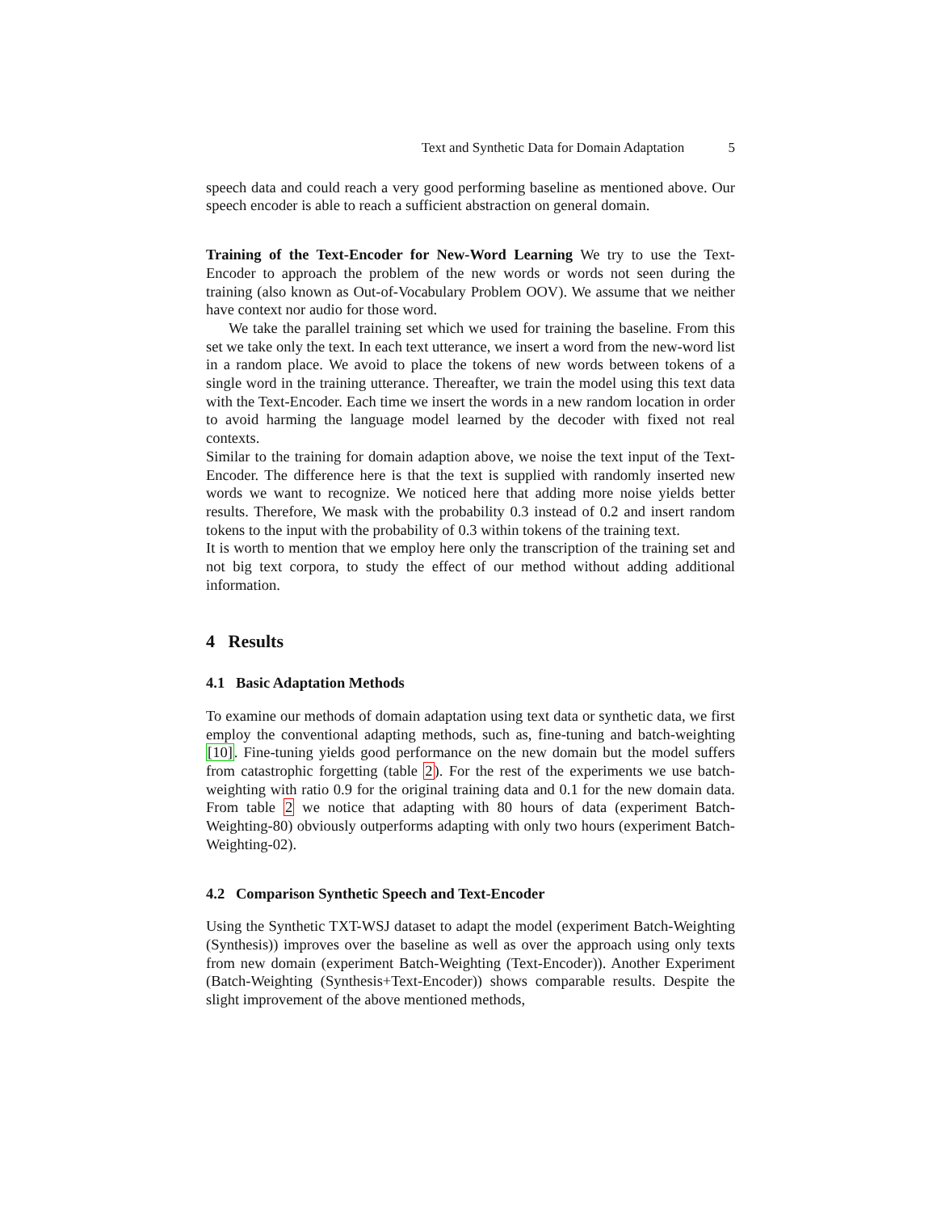Text and Synthetic Data for Domain Adaptation 5
speech data and could reach a very good performing baseline as mentioned above. Our speech encoder is able to reach a sufficient abstraction on general domain.
Training of the Text-Encoder for New-Word Learning We try to use the Text-Encoder to approach the problem of the new words or words not seen during the training (also known as Out-of-Vocabulary Problem OOV). We assume that we neither have context nor audio for those word.
We take the parallel training set which we used for training the baseline. From this set we take only the text. In each text utterance, we insert a word from the new-word list in a random place. We avoid to place the tokens of new words between tokens of a single word in the training utterance. Thereafter, we train the model using this text data with the Text-Encoder. Each time we insert the words in a new random location in order to avoid harming the language model learned by the decoder with fixed not real contexts.
Similar to the training for domain adaption above, we noise the text input of the Text-Encoder. The difference here is that the text is supplied with randomly inserted new words we want to recognize. We noticed here that adding more noise yields better results. Therefore, We mask with the probability 0.3 instead of 0.2 and insert random tokens to the input with the probability of 0.3 within tokens of the training text.
It is worth to mention that we employ here only the transcription of the training set and not big text corpora, to study the effect of our method without adding additional information.
4 Results
4.1 Basic Adaptation Methods
To examine our methods of domain adaptation using text data or synthetic data, we first employ the conventional adapting methods, such as, fine-tuning and batch-weighting [10]. Fine-tuning yields good performance on the new domain but the model suffers from catastrophic forgetting (table 2). For the rest of the experiments we use batch-weighting with ratio 0.9 for the original training data and 0.1 for the new domain data. From table 2 we notice that adapting with 80 hours of data (experiment Batch-Weighting-80) obviously outperforms adapting with only two hours (experiment Batch-Weighting-02).
4.2 Comparison Synthetic Speech and Text-Encoder
Using the Synthetic TXT-WSJ dataset to adapt the model (experiment Batch-Weighting (Synthesis)) improves over the baseline as well as over the approach using only texts from new domain (experiment Batch-Weighting (Text-Encoder)). Another Experiment (Batch-Weighting (Synthesis+Text-Encoder)) shows comparable results. Despite the slight improvement of the above mentioned methods,